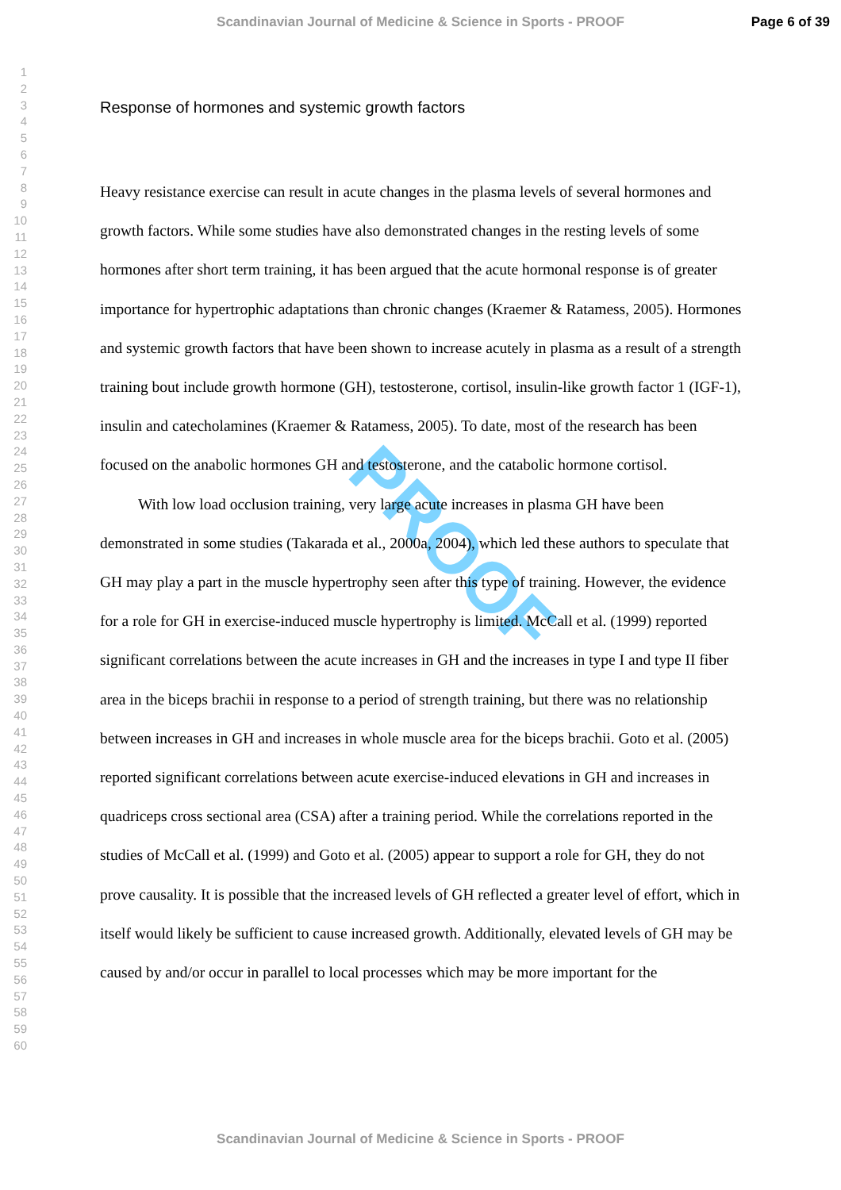Scandinavian Journal of Medicine & Science in Sports - PROOF Page 6 of 39
1
2
3
4
5
6
7
8
9
10
11
12
13
14
15
16
17
18
19
20
21
22
23
24
25
26
27
28
29
30
31
32
33
34
35
36
37
38
39
40
41
42
43
44
45
46
47
48
49
50
51
52
53
54
55
56
57
58
59
60
PROOF
Response of hormones and systemic growth factors
Heavy resistance exercise can result in acute changes in the plasma levels of several hormones and growth factors. While some studies have also demonstrated changes in the resting levels of some hormones after short term training, it has been argued that the acute hormonal response is of greater importance for hypertrophic adaptations than chronic changes (Kraemer & Ratamess, 2005). Hormones and systemic growth factors that have been shown to increase acutely in plasma as a result of a strength training bout include growth hormone (GH), testosterone, cortisol, insulin-like growth factor 1 (IGF-1), insulin and catecholamines (Kraemer & Ratamess, 2005). To date, most of the research has been focused on the anabolic hormones GH and testosterone, and the catabolic hormone cortisol.
With low load occlusion training, very large acute increases in plasma GH have been demonstrated in some studies (Takarada et al., 2000a, 2004), which led these authors to speculate that GH may play a part in the muscle hypertrophy seen after this type of training. However, the evidence for a role for GH in exercise-induced muscle hypertrophy is limited. McCall et al. (1999) reported significant correlations between the acute increases in GH and the increases in type I and type II fiber area in the biceps brachii in response to a period of strength training, but there was no relationship between increases in GH and increases in whole muscle area for the biceps brachii. Goto et al. (2005) reported significant correlations between acute exercise-induced elevations in GH and increases in quadriceps cross sectional area (CSA) after a training period. While the correlations reported in the studies of McCall et al. (1999) and Goto et al. (2005) appear to support a role for GH, they do not prove causality. It is possible that the increased levels of GH reflected a greater level of effort, which in itself would likely be sufficient to cause increased growth. Additionally, elevated levels of GH may be caused by and/or occur in parallel to local processes which may be more important for the
Scandinavian Journal of Medicine & Science in Sports - PROOF